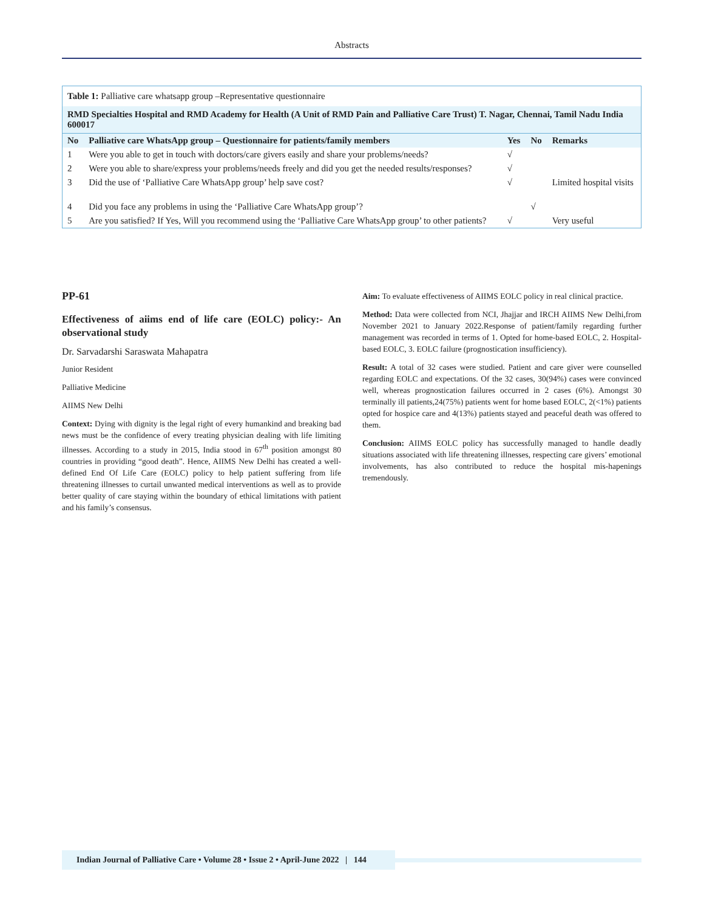Abstracts
Table 1: Palliative care whatsapp group –Representative questionnaire
RMD Specialties Hospital and RMD Academy for Health (A Unit of RMD Pain and Palliative Care Trust) T. Nagar, Chennai, Tamil Nadu India 600017
| No | Palliative care WhatsApp group – Questionnaire for patients/family members | Yes | No | Remarks |
| --- | --- | --- | --- | --- |
| 1 | Were you able to get in touch with doctors/care givers easily and share your problems/needs? | √ | | |
| 2 | Were you able to share/express your problems/needs freely and did you get the needed results/responses? | √ | | |
| 3 | Did the use of ‘Palliative Care WhatsApp group’ help save cost? | √ | | Limited hospital visits |
| 4 | Did you face any problems in using the ‘Palliative Care WhatsApp group’? | | √ | |
| 5 | Are you satisfied? If Yes, Will you recommend using the ‘Palliative Care WhatsApp group’ to other patients? | √ | | Very useful |
PP-61
Effectiveness of aiims end of life care (EOLC) policy:- An observational study
Dr. Sarvadarshi Saraswata Mahapatra
Junior Resident
Palliative Medicine
AIIMS New Delhi
Context: Dying with dignity is the legal right of every humankind and breaking bad news must be the confidence of every treating physician dealing with life limiting illnesses. According to a study in 2015, India stood in 67<sup>th</sup> position amongst 80 countries in providing “good death”. Hence, AIIMS New Delhi has created a well-defined End Of Life Care (EOLC) policy to help patient suffering from life threatening illnesses to curtail unwanted medical interventions as well as to provide better quality of care staying within the boundary of ethical limitations with patient and his family’s consensus.
Aim: To evaluate effectiveness of AIIMS EOLC policy in real clinical practice.
Method: Data were collected from NCI, Jhajjar and IRCH AIIMS New Delhi,from November 2021 to January 2022.Response of patient/family regarding further management was recorded in terms of 1. Opted for home-based EOLC, 2. Hospital-based EOLC, 3. EOLC failure (prognostication insufficiency).
Result: A total of 32 cases were studied. Patient and care giver were counselled regarding EOLC and expectations. Of the 32 cases, 30(94%) cases were convinced well, whereas prognostication failures occurred in 2 cases (6%). Amongst 30 terminally ill patients,24(75%) patients went for home based EOLC, 2(<1%) patients opted for hospice care and 4(13%) patients stayed and peaceful death was offered to them.
Conclusion: AIIMS EOLC policy has successfully managed to handle deadly situations associated with life threatening illnesses, respecting care givers’ emotional involvements, has also contributed to reduce the hospital mis-hapenings tremendously.
Indian Journal of Palliative Care • Volume 28 • Issue 2 • April-June 2022 | 144